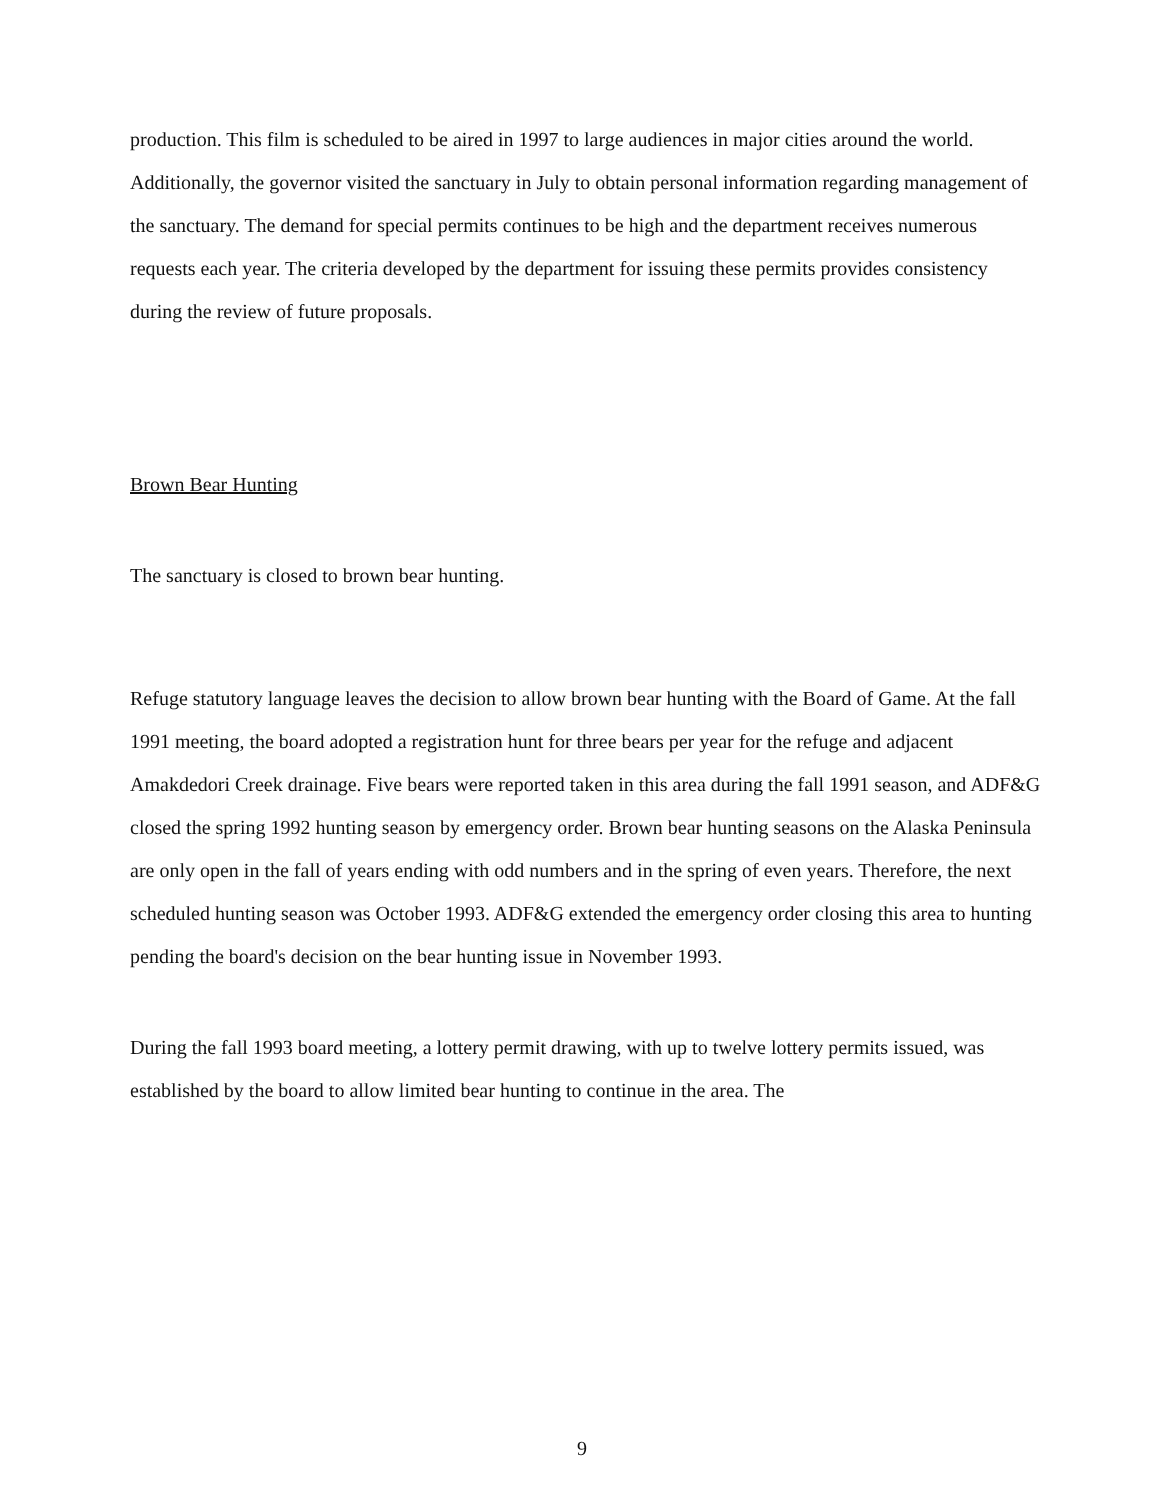production. This film is scheduled to be aired in 1997 to large audiences in major cities around the world. Additionally, the governor visited the sanctuary in July to obtain personal information regarding management of the sanctuary. The demand for special permits continues to be high and the department receives numerous requests each year. The criteria developed by the department for issuing these permits provides consistency during the review of future proposals.
Brown Bear Hunting
The sanctuary is closed to brown bear hunting.
Refuge statutory language leaves the decision to allow brown bear hunting with the Board of Game. At the fall 1991 meeting, the board adopted a registration hunt for three bears per year for the refuge and adjacent Amakdedori Creek drainage. Five bears were reported taken in this area during the fall 1991 season, and ADF&G closed the spring 1992 hunting season by emergency order. Brown bear hunting seasons on the Alaska Peninsula are only open in the fall of years ending with odd numbers and in the spring of even years. Therefore, the next scheduled hunting season was October 1993. ADF&G extended the emergency order closing this area to hunting pending the board's decision on the bear hunting issue in November 1993.
During the fall 1993 board meeting, a lottery permit drawing, with up to twelve lottery permits issued, was established by the board to allow limited bear hunting to continue in the area. The
9